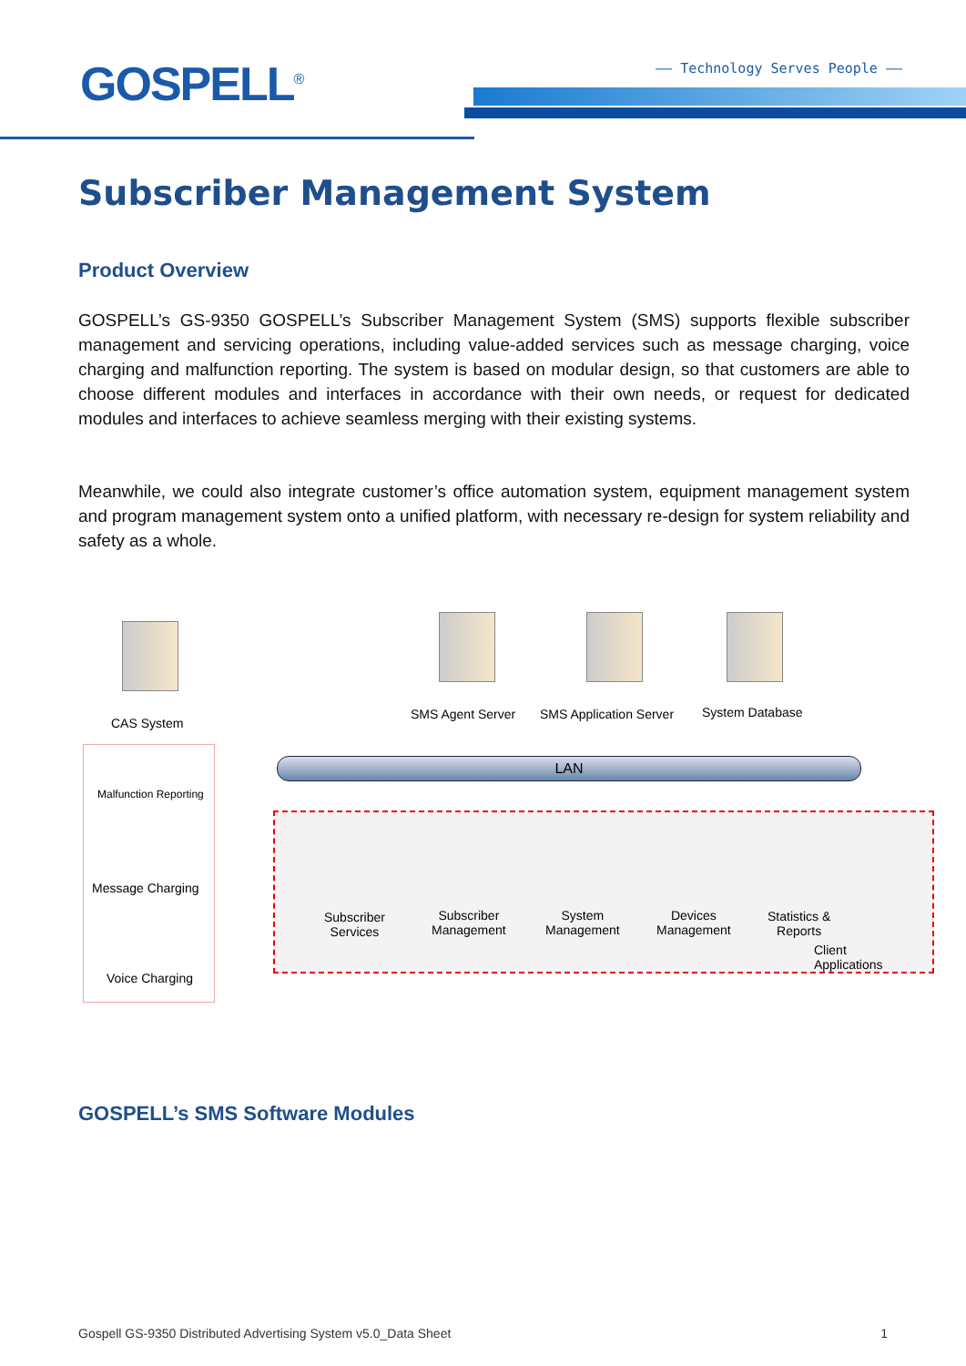GOSPELL<sup>®</sup> —— Technology Serves People ——
Subscriber Management System
Product Overview
GOSPELL’s GS-9350 GOSPELL’s Subscriber Management System (SMS) supports flexible subscriber management and servicing operations, including value-added services such as message charging, voice charging and malfunction reporting. The system is based on modular design, so that customers are able to choose different modules and interfaces in accordance with their own needs, or request for dedicated modules and interfaces to achieve seamless merging with their existing systems.
Meanwhile, we could also integrate customer’s office automation system, equipment management system and program management system onto a unified platform, with necessary re-design for system reliability and safety as a whole.
CAS System
SMS Agent Server SMS Application Server System Database
Malfunction Reporting
Message Charging
Voice Charging
LAN
Subscriber
Services
Subscriber
Management
System
Management
Devices
Management
Statistics &
Reports
Client Applications
GOSPELL’s SMS Software Modules
Gospell GS-9350 Distributed Advertising System v5.0_Data Sheet 1